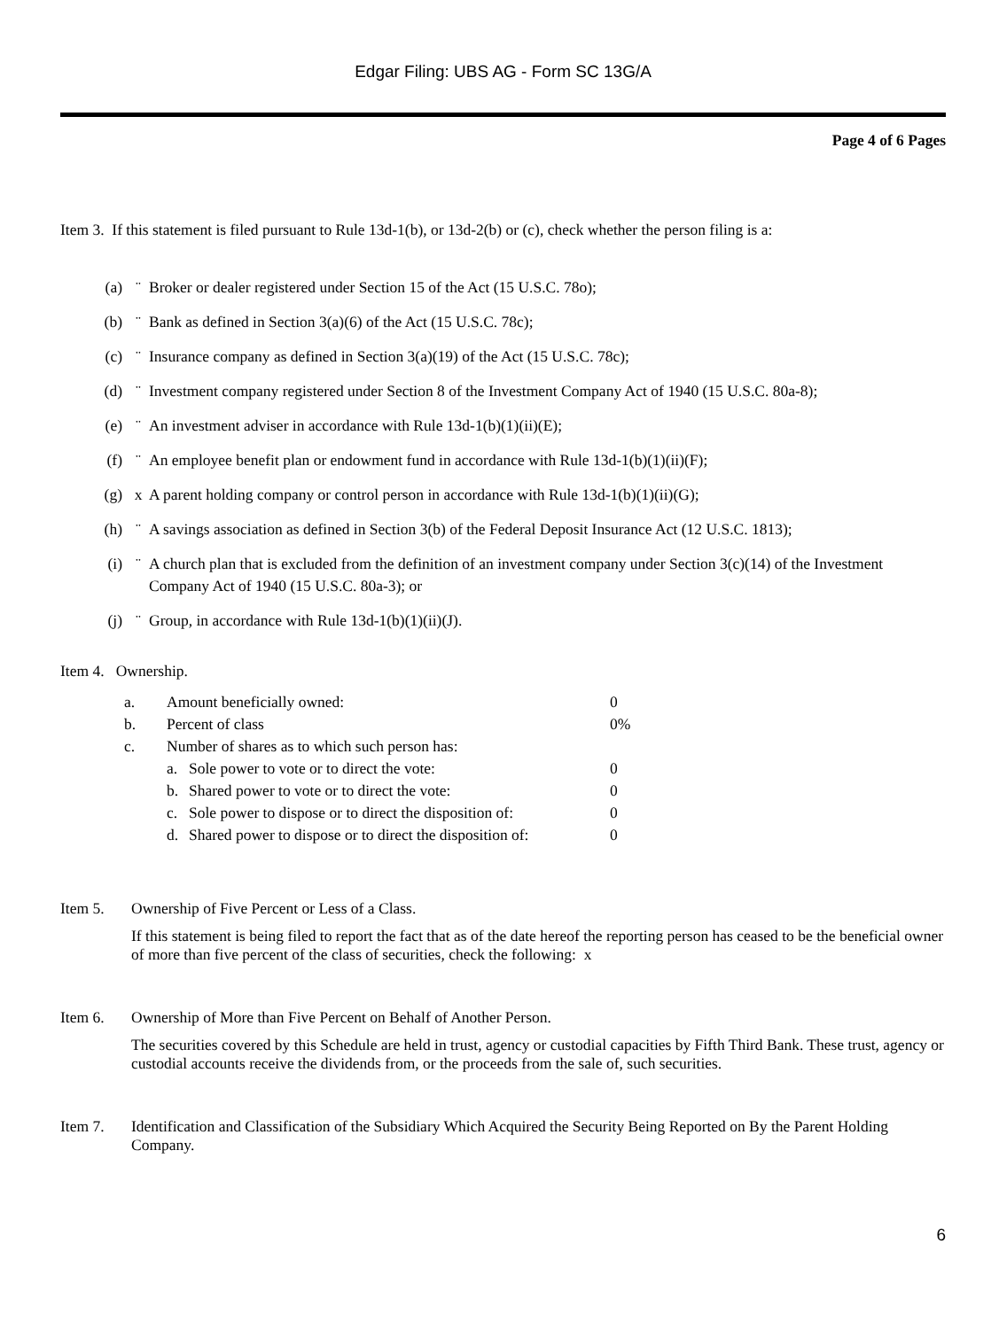Edgar Filing: UBS AG - Form SC 13G/A
Page 4 of 6 Pages
Item 3. If this statement is filed pursuant to Rule 13d-1(b), or 13d-2(b) or (c), check whether the person filing is a:
| (a) | ¨ | Broker or dealer registered under Section 15 of the Act (15 U.S.C. 78o); |
| (b) | ¨ | Bank as defined in Section 3(a)(6) of the Act (15 U.S.C. 78c); |
| (c) | ¨ | Insurance company as defined in Section 3(a)(19) of the Act (15 U.S.C. 78c); |
| (d) | ¨ | Investment company registered under Section 8 of the Investment Company Act of 1940 (15 U.S.C. 80a-8); |
| (e) | ¨ | An investment adviser in accordance with Rule 13d-1(b)(1)(ii)(E); |
| (f) | ¨ | An employee benefit plan or endowment fund in accordance with Rule 13d-1(b)(1)(ii)(F); |
| (g) | x | A parent holding company or control person in accordance with Rule 13d-1(b)(1)(ii)(G); |
| (h) | ¨ | A savings association as defined in Section 3(b) of the Federal Deposit Insurance Act (12 U.S.C. 1813); |
| (i) | ¨ | A church plan that is excluded from the definition of an investment company under Section 3(c)(14) of the Investment Company Act of 1940 (15 U.S.C. 80a-3); or |
| (j) | ¨ | Group, in accordance with Rule 13d-1(b)(1)(ii)(J). |
Item 4. Ownership.
| a. | Amount beneficially owned: | | 0 |
| b. | Percent of class | | 0% |
| c. | Number of shares as to which such person has: | | |
| | a. | Sole power to vote or to direct the vote: | 0 |
| | b. | Shared power to vote or to direct the vote: | 0 |
| | c. | Sole power to dispose or to direct the disposition of: | 0 |
| | d. | Shared power to dispose or to direct the disposition of: | 0 |
Item 5. Ownership of Five Percent or Less of a Class.
If this statement is being filed to report the fact that as of the date hereof the reporting person has ceased to be the beneficial owner of more than five percent of the class of securities, check the following: x
Item 6. Ownership of More than Five Percent on Behalf of Another Person.
The securities covered by this Schedule are held in trust, agency or custodial capacities by Fifth Third Bank. These trust, agency or custodial accounts receive the dividends from, or the proceeds from the sale of, such securities.
Item 7. Identification and Classification of the Subsidiary Which Acquired the Security Being Reported on By the Parent Holding Company.
6